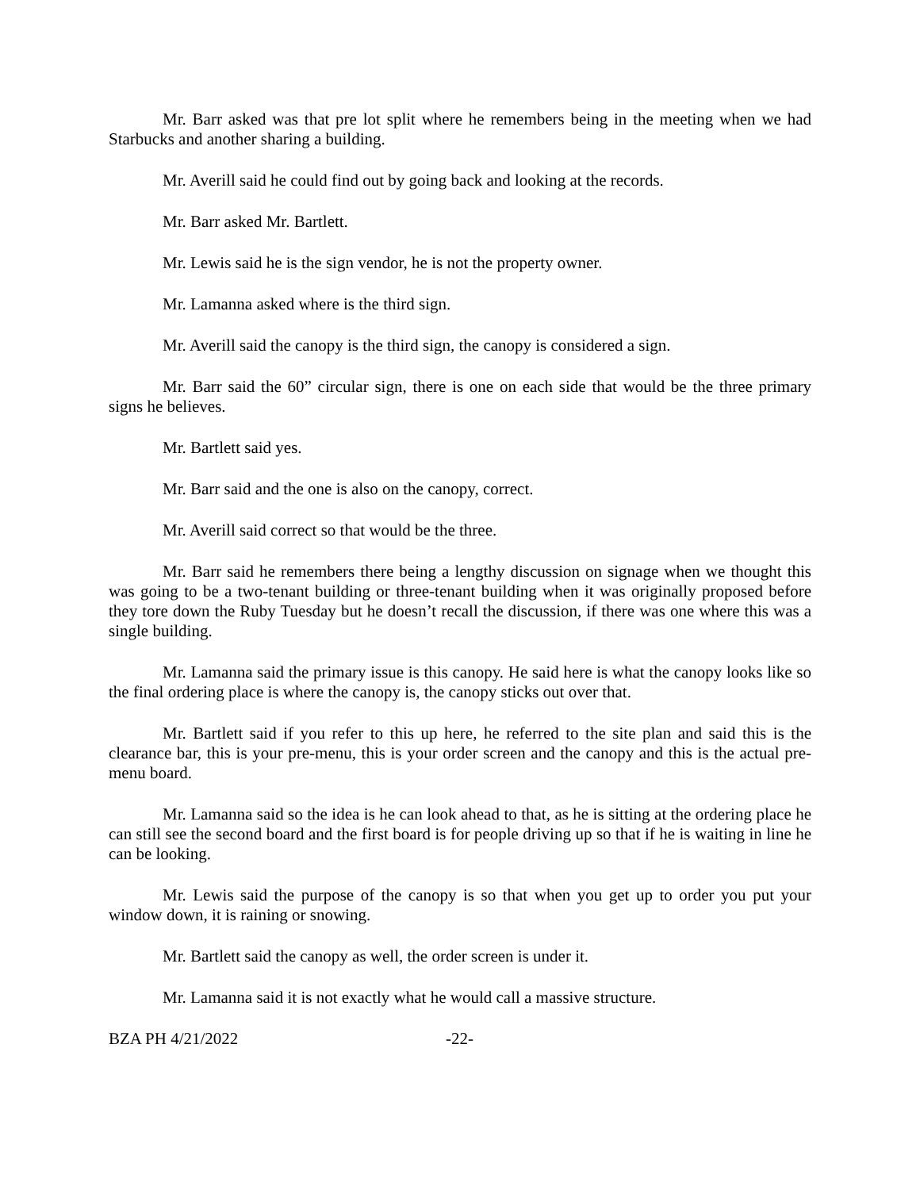Mr. Barr asked was that pre lot split where he remembers being in the meeting when we had Starbucks and another sharing a building.
Mr. Averill said he could find out by going back and looking at the records.
Mr. Barr asked Mr. Bartlett.
Mr. Lewis said he is the sign vendor, he is not the property owner.
Mr. Lamanna asked where is the third sign.
Mr. Averill said the canopy is the third sign, the canopy is considered a sign.
Mr. Barr said the 60” circular sign, there is one on each side that would be the three primary signs he believes.
Mr. Bartlett said yes.
Mr. Barr said and the one is also on the canopy, correct.
Mr. Averill said correct so that would be the three.
Mr. Barr said he remembers there being a lengthy discussion on signage when we thought this was going to be a two-tenant building or three-tenant building when it was originally proposed before they tore down the Ruby Tuesday but he doesn’t recall the discussion, if there was one where this was a single building.
Mr. Lamanna said the primary issue is this canopy. He said here is what the canopy looks like so the final ordering place is where the canopy is, the canopy sticks out over that.
Mr. Bartlett said if you refer to this up here, he referred to the site plan and said this is the clearance bar, this is your pre-menu, this is your order screen and the canopy and this is the actual pre-menu board.
Mr. Lamanna said so the idea is he can look ahead to that, as he is sitting at the ordering place he can still see the second board and the first board is for people driving up so that if he is waiting in line he can be looking.
Mr. Lewis said the purpose of the canopy is so that when you get up to order you put your window down, it is raining or snowing.
Mr. Bartlett said the canopy as well, the order screen is under it.
Mr. Lamanna said it is not exactly what he would call a massive structure.
BZA PH 4/21/2022 -22-